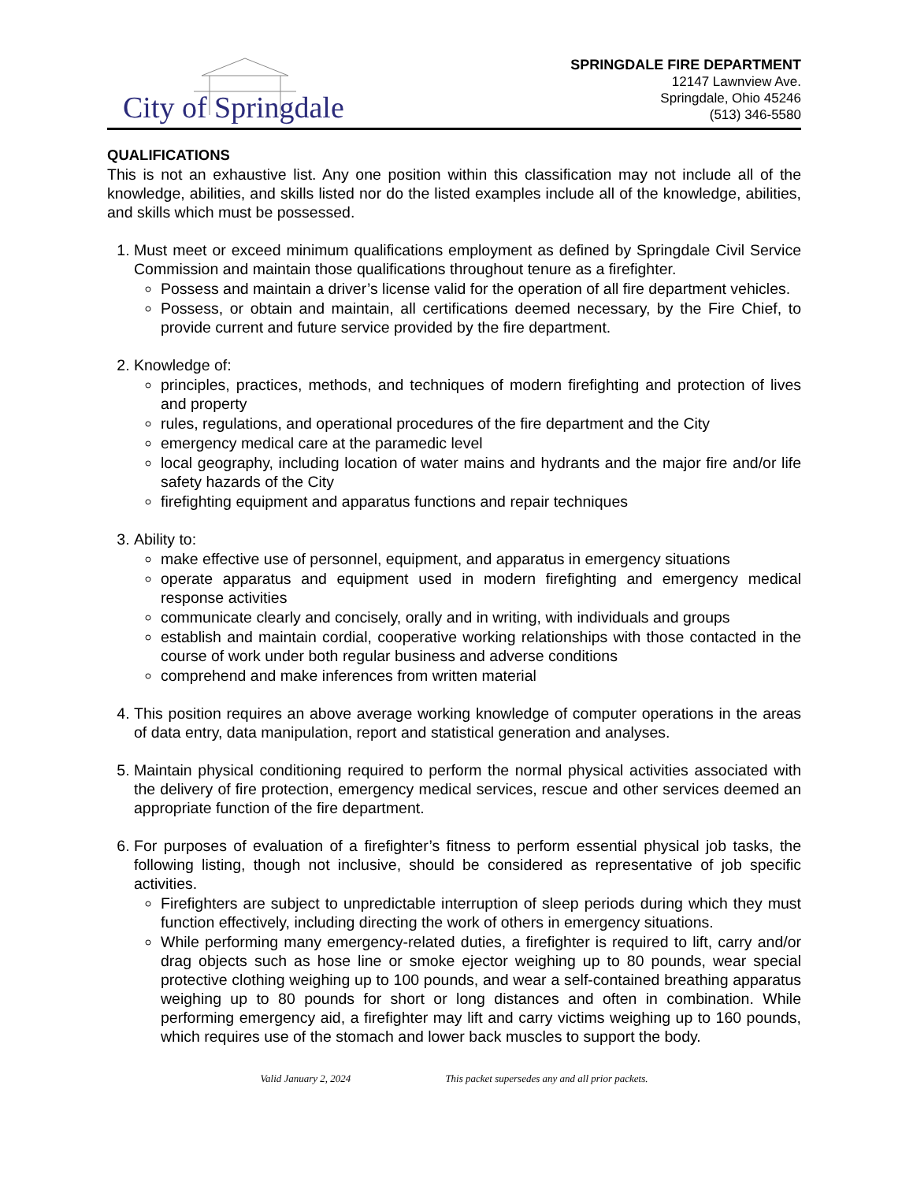City of Springdale
SPRINGDALE FIRE DEPARTMENT
12147 Lawnview Ave.
Springdale, Ohio 45246
(513) 346-5580
QUALIFICATIONS
This is not an exhaustive list. Any one position within this classification may not include all of the knowledge, abilities, and skills listed nor do the listed examples include all of the knowledge, abilities, and skills which must be possessed.
1. Must meet or exceed minimum qualifications employment as defined by Springdale Civil Service Commission and maintain those qualifications throughout tenure as a firefighter.
Possess and maintain a driver’s license valid for the operation of all fire department vehicles.
Possess, or obtain and maintain, all certifications deemed necessary, by the Fire Chief, to provide current and future service provided by the fire department.
2. Knowledge of:
principles, practices, methods, and techniques of modern firefighting and protection of lives and property
rules, regulations, and operational procedures of the fire department and the City
emergency medical care at the paramedic level
local geography, including location of water mains and hydrants and the major fire and/or life safety hazards of the City
firefighting equipment and apparatus functions and repair techniques
3. Ability to:
make effective use of personnel, equipment, and apparatus in emergency situations
operate apparatus and equipment used in modern firefighting and emergency medical response activities
communicate clearly and concisely, orally and in writing, with individuals and groups
establish and maintain cordial, cooperative working relationships with those contacted in the course of work under both regular business and adverse conditions
comprehend and make inferences from written material
4. This position requires an above average working knowledge of computer operations in the areas of data entry, data manipulation, report and statistical generation and analyses.
5. Maintain physical conditioning required to perform the normal physical activities associated with the delivery of fire protection, emergency medical services, rescue and other services deemed an appropriate function of the fire department.
6. For purposes of evaluation of a firefighter’s fitness to perform essential physical job tasks, the following listing, though not inclusive, should be considered as representative of job specific activities.
Firefighters are subject to unpredictable interruption of sleep periods during which they must function effectively, including directing the work of others in emergency situations.
While performing many emergency-related duties, a firefighter is required to lift, carry and/or drag objects such as hose line or smoke ejector weighing up to 80 pounds, wear special protective clothing weighing up to 100 pounds, and wear a self-contained breathing apparatus weighing up to 80 pounds for short or long distances and often in combination. While performing emergency aid, a firefighter may lift and carry victims weighing up to 160 pounds, which requires use of the stomach and lower back muscles to support the body.
Valid January 2, 2024 This packet supersedes any and all prior packets.